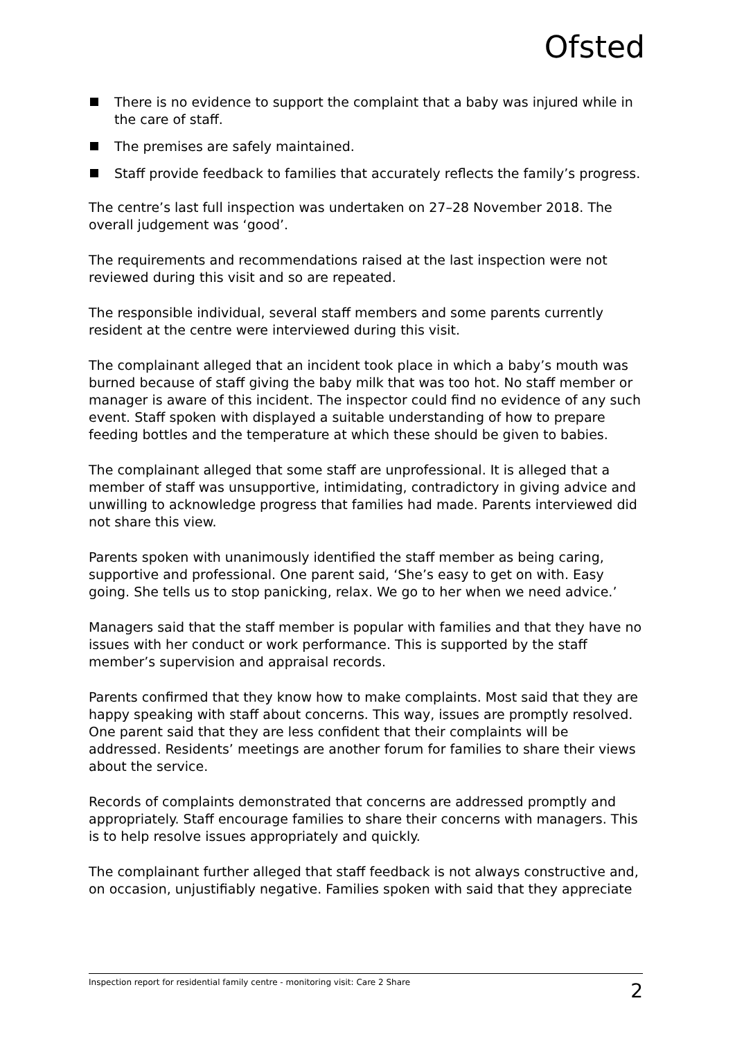Ofsted
There is no evidence to support the complaint that a baby was injured while in the care of staff.
The premises are safely maintained.
Staff provide feedback to families that accurately reflects the family’s progress.
The centre’s last full inspection was undertaken on 27–28 November 2018. The overall judgement was ‘good’.
The requirements and recommendations raised at the last inspection were not reviewed during this visit and so are repeated.
The responsible individual, several staff members and some parents currently resident at the centre were interviewed during this visit.
The complainant alleged that an incident took place in which a baby’s mouth was burned because of staff giving the baby milk that was too hot. No staff member or manager is aware of this incident. The inspector could find no evidence of any such event. Staff spoken with displayed a suitable understanding of how to prepare feeding bottles and the temperature at which these should be given to babies.
The complainant alleged that some staff are unprofessional. It is alleged that a member of staff was unsupportive, intimidating, contradictory in giving advice and unwilling to acknowledge progress that families had made. Parents interviewed did not share this view.
Parents spoken with unanimously identified the staff member as being caring, supportive and professional. One parent said, ‘She’s easy to get on with. Easy going. She tells us to stop panicking, relax. We go to her when we need advice.’
Managers said that the staff member is popular with families and that they have no issues with her conduct or work performance. This is supported by the staff member’s supervision and appraisal records.
Parents confirmed that they know how to make complaints. Most said that they are happy speaking with staff about concerns. This way, issues are promptly resolved. One parent said that they are less confident that their complaints will be addressed. Residents’ meetings are another forum for families to share their views about the service.
Records of complaints demonstrated that concerns are addressed promptly and appropriately. Staff encourage families to share their concerns with managers. This is to help resolve issues appropriately and quickly.
The complainant further alleged that staff feedback is not always constructive and, on occasion, unjustifiably negative. Families spoken with said that they appreciate
Inspection report for residential family centre - monitoring visit: Care 2 Share 2